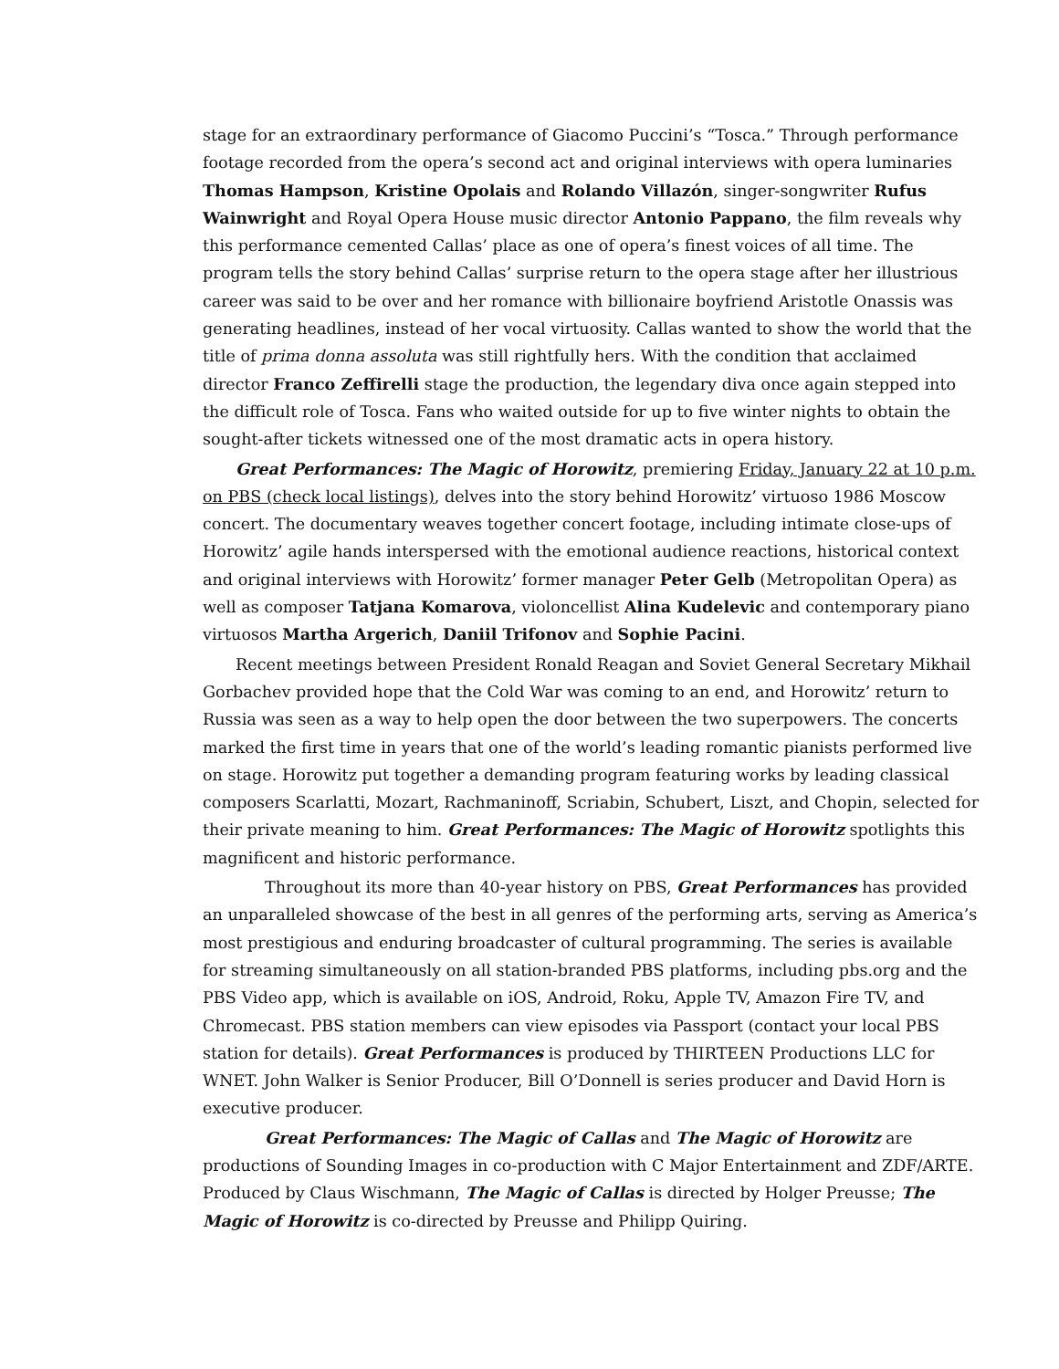stage for an extraordinary performance of Giacomo Puccini’s “Tosca.” Through performance footage recorded from the opera’s second act and original interviews with opera luminaries Thomas Hampson, Kristine Opolais and Rolando Villazón, singer-songwriter Rufus Wainwright and Royal Opera House music director Antonio Pappano, the film reveals why this performance cemented Callas’ place as one of opera’s finest voices of all time. The program tells the story behind Callas’ surprise return to the opera stage after her illustrious career was said to be over and her romance with billionaire boyfriend Aristotle Onassis was generating headlines, instead of her vocal virtuosity. Callas wanted to show the world that the title of prima donna assoluta was still rightfully hers. With the condition that acclaimed director Franco Zeffirelli stage the production, the legendary diva once again stepped into the difficult role of Tosca. Fans who waited outside for up to five winter nights to obtain the sought-after tickets witnessed one of the most dramatic acts in opera history.
Great Performances: The Magic of Horowitz, premiering Friday, January 22 at 10 p.m. on PBS (check local listings), delves into the story behind Horowitz’ virtuoso 1986 Moscow concert. The documentary weaves together concert footage, including intimate close-ups of Horowitz’ agile hands interspersed with the emotional audience reactions, historical context and original interviews with Horowitz’ former manager Peter Gelb (Metropolitan Opera) as well as composer Tatjana Komarova, violoncellist Alina Kudelevic and contemporary piano virtuosos Martha Argerich, Daniil Trifonov and Sophie Pacini.
Recent meetings between President Ronald Reagan and Soviet General Secretary Mikhail Gorbachev provided hope that the Cold War was coming to an end, and Horowitz’ return to Russia was seen as a way to help open the door between the two superpowers. The concerts marked the first time in years that one of the world’s leading romantic pianists performed live on stage. Horowitz put together a demanding program featuring works by leading classical composers Scarlatti, Mozart, Rachmaninoff, Scriabin, Schubert, Liszt, and Chopin, selected for their private meaning to him. Great Performances: The Magic of Horowitz spotlights this magnificent and historic performance.
Throughout its more than 40-year history on PBS, Great Performances has provided an unparalleled showcase of the best in all genres of the performing arts, serving as America’s most prestigious and enduring broadcaster of cultural programming. The series is available for streaming simultaneously on all station-branded PBS platforms, including pbs.org and the PBS Video app, which is available on iOS, Android, Roku, Apple TV, Amazon Fire TV, and Chromecast. PBS station members can view episodes via Passport (contact your local PBS station for details). Great Performances is produced by THIRTEEN Productions LLC for WNET. John Walker is Senior Producer, Bill O’Donnell is series producer and David Horn is executive producer.
Great Performances: The Magic of Callas and The Magic of Horowitz are productions of Sounding Images in co-production with C Major Entertainment and ZDF/ARTE. Produced by Claus Wischmann, The Magic of Callas is directed by Holger Preusse; The Magic of Horowitz is co-directed by Preusse and Philipp Quiring.